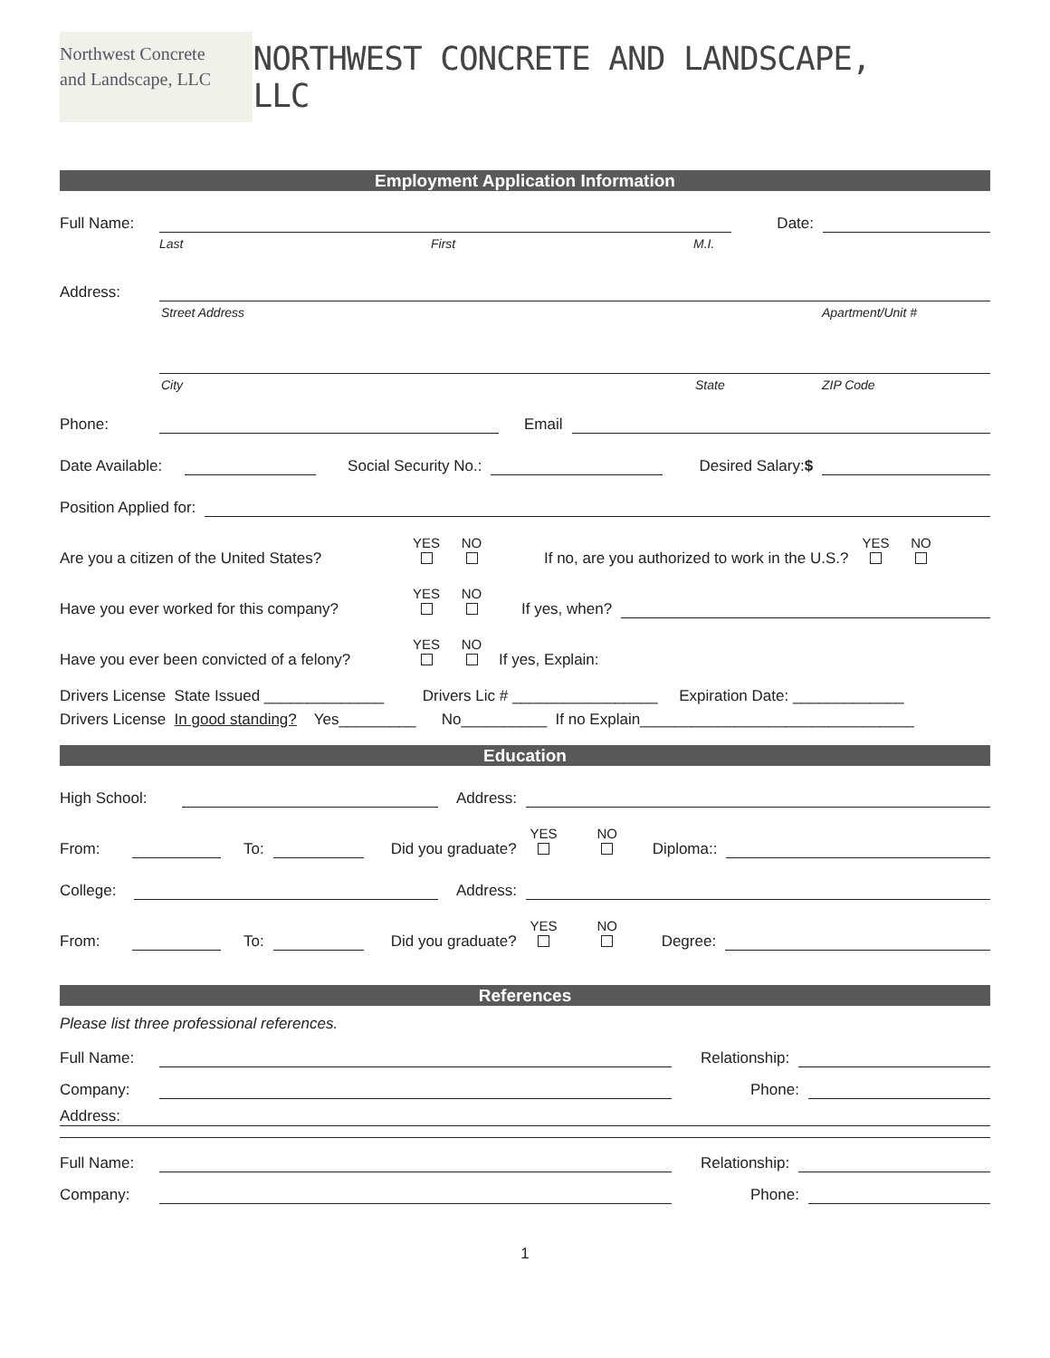Northwest Concrete
and Landscape, LLC
NORTHWEST CONCRETE AND LANDSCAPE, LLC
Employment Application Information
Full Name: Date:
Last First M.I.
Address:
Street Address Apartment/Unit #
City State ZIP Code
Phone: Email
Date Available: Social Security No.: Desired Salary:$
Position Applied for:
Are you a citizen of the United States? YES
NO
If no, are you authorized to work in the U.S.? YES
NO
Have you ever worked for this company? YES
NO
If yes, when?
Have you ever been convicted of a felony? YES
NO
If yes, Explain:
Drivers License State Issued ______________ Drivers Lic # _________________ Expiration Date: _____________
Drivers License In good standing? Yes_________ No__________ If no Explain________________________________
Education
High School: Address:
From: To: Did you graduate? YES
NO
Diploma::
College: Address:
From: To: Did you graduate? YES
NO
Degree:
References
Please list three professional references.
Full Name: Relationship:
Company: Phone:
Address:
Full Name: Relationship:
Company: Phone:
1